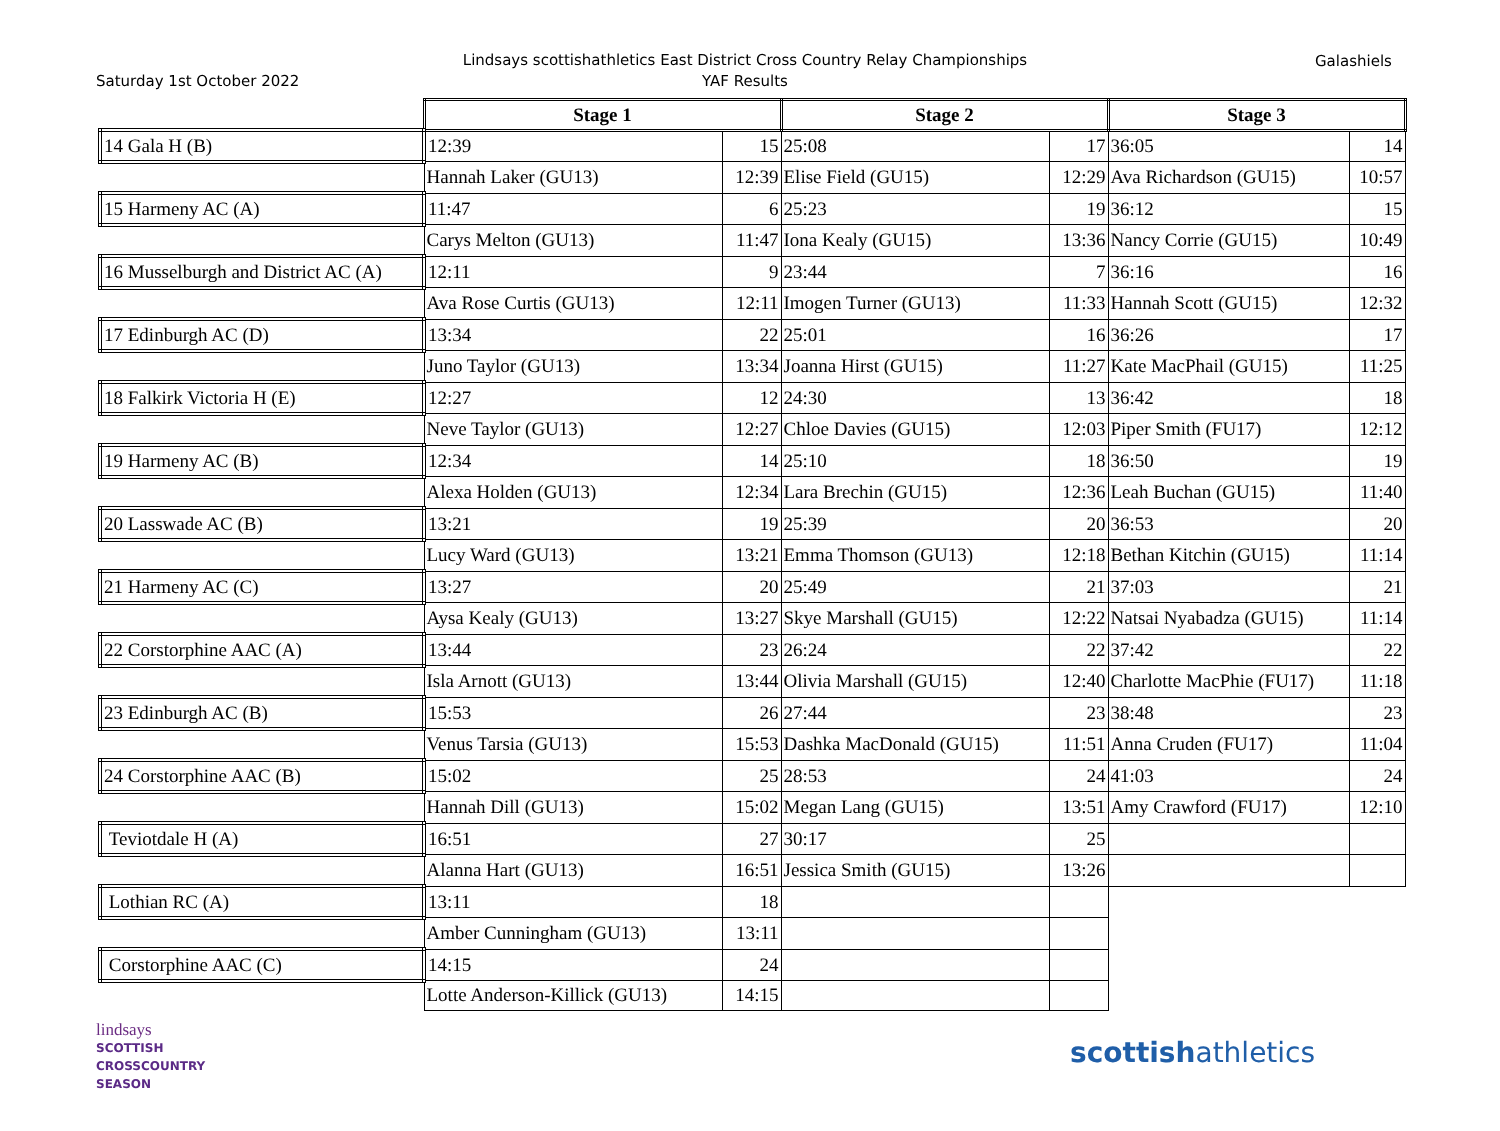Saturday 1st October 2022
Lindsays scottishathletics East District Cross Country Relay Championships
YAF Results
Galashiels
| | Stage 1 | | Stage 2 | | Stage 3 | |
| 14 Gala H (B) | 12:39 | 15 | 25:08 | 17 | 36:05 | 14 |
| | Hannah Laker (GU13) | 12:39 | Elise Field (GU15) | 12:29 | Ava Richardson (GU15) | 10:57 |
| 15 Harmeny AC (A) | 11:47 | 6 | 25:23 | 19 | 36:12 | 15 |
| | Carys Melton (GU13) | 11:47 | Iona Kealy (GU15) | 13:36 | Nancy Corrie (GU15) | 10:49 |
| 16 Musselburgh and District AC (A) | 12:11 | 9 | 23:44 | 7 | 36:16 | 16 |
| | Ava Rose Curtis (GU13) | 12:11 | Imogen Turner (GU13) | 11:33 | Hannah Scott (GU15) | 12:32 |
| 17 Edinburgh AC (D) | 13:34 | 22 | 25:01 | 16 | 36:26 | 17 |
| | Juno Taylor (GU13) | 13:34 | Joanna Hirst (GU15) | 11:27 | Kate MacPhail (GU15) | 11:25 |
| 18 Falkirk Victoria H (E) | 12:27 | 12 | 24:30 | 13 | 36:42 | 18 |
| | Neve Taylor (GU13) | 12:27 | Chloe Davies (GU15) | 12:03 | Piper Smith (FU17) | 12:12 |
| 19 Harmeny AC (B) | 12:34 | 14 | 25:10 | 18 | 36:50 | 19 |
| | Alexa Holden (GU13) | 12:34 | Lara Brechin (GU15) | 12:36 | Leah Buchan (GU15) | 11:40 |
| 20 Lasswade AC (B) | 13:21 | 19 | 25:39 | 20 | 36:53 | 20 |
| | Lucy Ward (GU13) | 13:21 | Emma Thomson (GU13) | 12:18 | Bethan Kitchin (GU15) | 11:14 |
| 21 Harmeny AC (C) | 13:27 | 20 | 25:49 | 21 | 37:03 | 21 |
| | Aysa Kealy (GU13) | 13:27 | Skye Marshall (GU15) | 12:22 | Natsai Nyabadza (GU15) | 11:14 |
| 22 Corstorphine AAC (A) | 13:44 | 23 | 26:24 | 22 | 37:42 | 22 |
| | Isla Arnott (GU13) | 13:44 | Olivia Marshall (GU15) | 12:40 | Charlotte MacPhie (FU17) | 11:18 |
| 23 Edinburgh AC (B) | 15:53 | 26 | 27:44 | 23 | 38:48 | 23 |
| | Venus Tarsia (GU13) | 15:53 | Dashka MacDonald (GU15) | 11:51 | Anna Cruden (FU17) | 11:04 |
| 24 Corstorphine AAC (B) | 15:02 | 25 | 28:53 | 24 | 41:03 | 24 |
| | Hannah Dill (GU13) | 15:02 | Megan Lang (GU15) | 13:51 | Amy Crawford (FU17) | 12:10 |
| Teviotdale H (A) | 16:51 | 27 | 30:17 | 25 | | |
| | Alanna Hart (GU13) | 16:51 | Jessica Smith (GU15) | 13:26 | | |
| Lothian RC (A) | 13:11 | 18 | | | | |
| | Amber Cunningham (GU13) | 13:11 | | | | |
| Corstorphine AAC (C) | 14:15 | 24 | | | | |
| | Lotte Anderson-Killick (GU13) | 14:15 | | | | |
lindsays
SCOTTISH
CROSSCOUNTRY
SEASON
scottishathletics